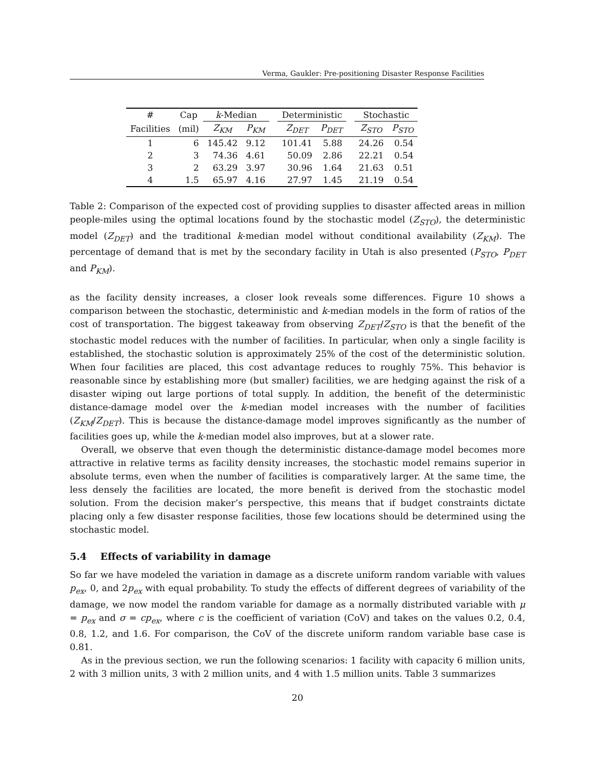Verma, Gaukler: Pre-positioning Disaster Response Facilities
| # | Cap | k -Median | | | Deterministic | | | Stochastic | |
| --- | --- | --- | --- | --- | --- | --- | --- | --- | --- |
| Facilities | (mil) | Z<sub>KM</sub> | P<sub>KM</sub> | | Z<sub>DET</sub> | P<sub>DET</sub> | | Z<sub>STO</sub> | P<sub>STO</sub> |
| 1 | 6 | 145.42 | 9.12 | | 101.41 | 5.88 | | 24.26 | 0.54 |
| 2 | 3 | 74.36 | 4.61 | | 50.09 | 2.86 | | 22.21 | 0.54 |
| 3 | 2 | 63.29 | 3.97 | | 30.96 | 1.64 | | 21.63 | 0.51 |
| 4 | 1.5 | 65.97 | 4.16 | | 27.97 | 1.45 | | 21.19 | 0.54 |
Table 2: Comparison of the expected cost of providing supplies to disaster affected areas in million people-miles using the optimal locations found by the stochastic model (Z<sub>STO</sub>), the deterministic model (Z<sub>DET</sub>) and the traditional k-median model without conditional availability (Z<sub>KM</sub>). The percentage of demand that is met by the secondary facility in Utah is also presented (P<sub>STO</sub>, P<sub>DET</sub> and P<sub>KM</sub>).
as the facility density increases, a closer look reveals some differences. Figure 10 shows a comparison between the stochastic, deterministic and k-median models in the form of ratios of the cost of transportation. The biggest takeaway from observing Z<sub>DET</sub>/Z<sub>STO</sub> is that the benefit of the stochastic model reduces with the number of facilities. In particular, when only a single facility is established, the stochastic solution is approximately 25% of the cost of the deterministic solution. When four facilities are placed, this cost advantage reduces to roughly 75%. This behavior is reasonable since by establishing more (but smaller) facilities, we are hedging against the risk of a disaster wiping out large portions of total supply. In addition, the benefit of the deterministic distance-damage model over the k-median model increases with the number of facilities (Z<sub>KM</sub>/Z<sub>DET</sub>). This is because the distance-damage model improves significantly as the number of facilities goes up, while the k-median model also improves, but at a slower rate.
Overall, we observe that even though the deterministic distance-damage model becomes more attractive in relative terms as facility density increases, the stochastic model remains superior in absolute terms, even when the number of facilities is comparatively larger. At the same time, the less densely the facilities are located, the more benefit is derived from the stochastic model solution. From the decision maker’s perspective, this means that if budget constraints dictate placing only a few disaster response facilities, those few locations should be determined using the stochastic model.
5.4 Effects of variability in damage
So far we have modeled the variation in damage as a discrete uniform random variable with values p<sub>ex</sub>, 0, and 2p<sub>ex</sub> with equal probability. To study the effects of different degrees of variability of the damage, we now model the random variable for damage as a normally distributed variable with μ = p<sub>ex</sub> and σ = cp<sub>ex</sub>, where c is the coefficient of variation (CoV) and takes on the values 0.2, 0.4, 0.8, 1.2, and 1.6. For comparison, the CoV of the discrete uniform random variable base case is 0.81.
As in the previous section, we run the following scenarios: 1 facility with capacity 6 million units, 2 with 3 million units, 3 with 2 million units, and 4 with 1.5 million units. Table 3 summarizes
20